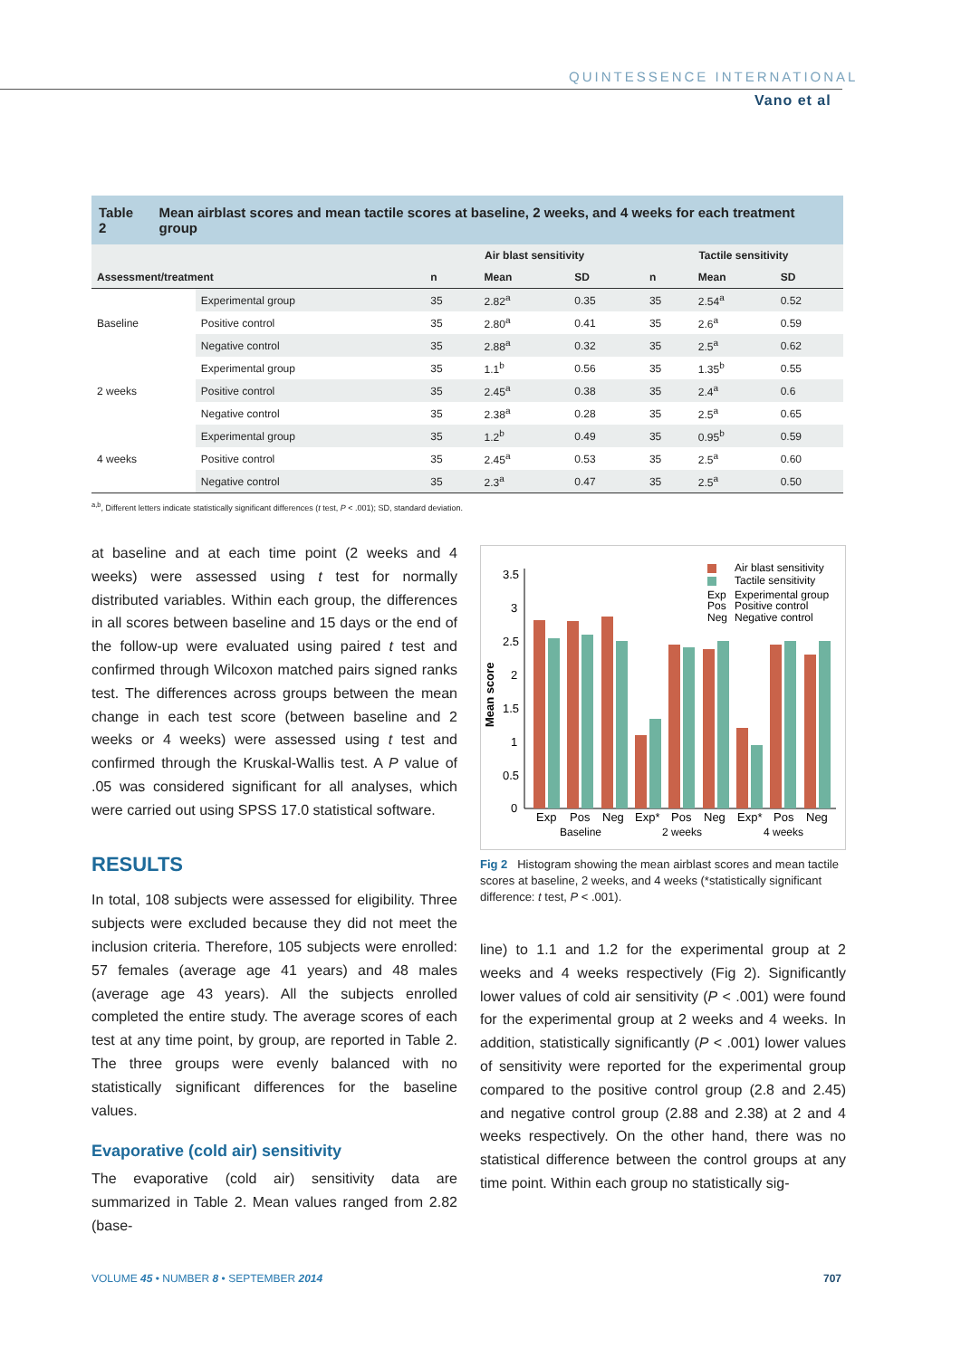QUINTESSENCE INTERNATIONAL
Vano et al
Table 2 Mean airblast scores and mean tactile scores at baseline, 2 weeks, and 4 weeks for each treatment group
| | | | Air blast sensitivity | | | Tactile sensitivity | | |
| --- | --- | --- | --- | --- | --- | --- | --- | --- |
| Assessment/treatment | | | n | Mean | SD | n | Mean | SD |
| Baseline | Experimental group | | 35 | 2.82<sup>a</sup> | 0.35 | 35 | 2.54<sup>a</sup> | 0.52 |
| | Positive control | | 35 | 2.80<sup>a</sup> | 0.41 | 35 | 2.6<sup>a</sup> | 0.59 |
| | Negative control | | 35 | 2.88<sup>a</sup> | 0.32 | 35 | 2.5<sup>a</sup> | 0.62 |
| 2 weeks | Experimental group | | 35 | 1.1<sup>b</sup> | 0.56 | 35 | 1.35<sup>b</sup> | 0.55 |
| | Positive control | | 35 | 2.45<sup>a</sup> | 0.38 | 35 | 2.4<sup>a</sup> | 0.6 |
| | Negative control | | 35 | 2.38<sup>a</sup> | 0.28 | 35 | 2.5<sup>a</sup> | 0.65 |
| 4 weeks | Experimental group | | 35 | 1.2<sup>b</sup> | 0.49 | 35 | 0.95<sup>b</sup> | 0.59 |
| | Positive control | | 35 | 2.45<sup>a</sup> | 0.53 | 35 | 2.5<sup>a</sup> | 0.60 |
| | Negative control | | 35 | 2.3<sup>a</sup> | 0.47 | 35 | 2.5<sup>a</sup> | 0.50 |
<sup>a,b</sup>, Different letters indicate statistically significant differences (t test, P < .001); SD, standard deviation.
at baseline and at each time point (2 weeks and 4 weeks) were assessed using t test for normally distributed variables. Within each group, the differences in all scores between baseline and 15 days or the end of the follow-up were evaluated using paired t test and confirmed through Wilcoxon matched pairs signed ranks test. The differences across groups between the mean change in each test score (between baseline and 2 weeks or 4 weeks) were assessed using t test and confirmed through the Kruskal-Wallis test. A P value of .05 was considered significant for all analyses, which were carried out using SPSS 17.0 statistical software.
RESULTS
In total, 108 subjects were assessed for eligibility. Three subjects were excluded because they did not meet the inclusion criteria. Therefore, 105 subjects were enrolled: 57 females (average age 41 years) and 48 males (average age 43 years). All the subjects enrolled completed the entire study. The average scores of each test at any time point, by group, are reported in Table 2. The three groups were evenly balanced with no statistically significant differences for the baseline values.
Evaporative (cold air) sensitivity
The evaporative (cold air) sensitivity data are summarized in Table 2. Mean values ranged from 2.82 (base-
Mean score
3.5
3
2.5
2
1.5
1
0.5
0
Exp
Pos
Neg
Exp*
Pos
Neg
Exp*
Pos
Neg
Baseline
2 weeks
4 weeks
Air blast sensitivity
Tactile sensitivity
Exp
Experimental group
Pos
Positive control
Neg
Negative control
Fig 2 Histogram showing the mean airblast scores and mean tactile scores at baseline, 2 weeks, and 4 weeks (*statistically significant difference: t test, P < .001).
line) to 1.1 and 1.2 for the experimental group at 2 weeks and 4 weeks respectively (Fig 2). Significantly lower values of cold air sensitivity (P < .001) were found for the experimental group at 2 weeks and 4 weeks. In addition, statistically significantly (P < .001) lower values of sensitivity were reported for the experimental group compared to the positive control group (2.8 and 2.45) and negative control group (2.88 and 2.38) at 2 and 4 weeks respectively. On the other hand, there was no statistical difference between the control groups at any time point. Within each group no statistically sig-
VOLUME 45 • NUMBER 8 • SEPTEMBER 2014
707